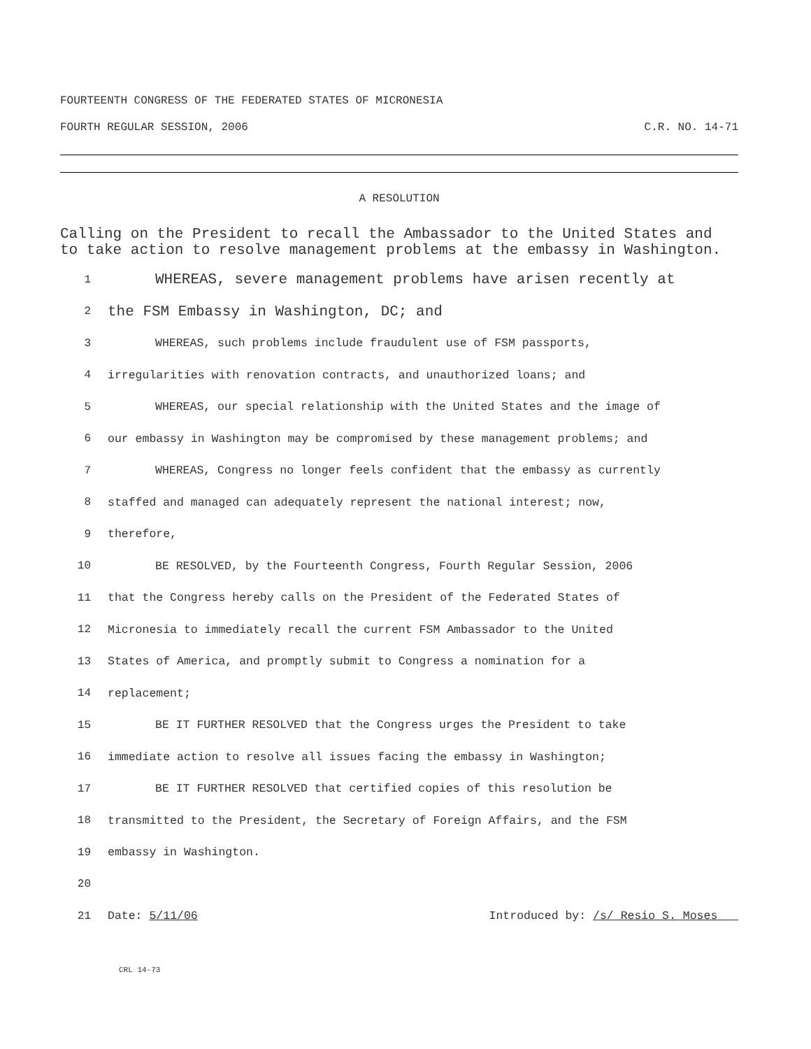FOURTEENTH CONGRESS OF THE FEDERATED STATES OF MICRONESIA
FOURTH REGULAR SESSION, 2006 C.R. NO. 14-71
A RESOLUTION
Calling on the President to recall the Ambassador to the United States and to take action to resolve management problems at the embassy in Washington.
1 WHEREAS, severe management problems have arisen recently at
2 the FSM Embassy in Washington, DC; and
3 WHEREAS, such problems include fraudulent use of FSM passports,
4 irregularities with renovation contracts, and unauthorized loans; and
5 WHEREAS, our special relationship with the United States and the image of
6 our embassy in Washington may be compromised by these management problems; and
7 WHEREAS, Congress no longer feels confident that the embassy as currently
8 staffed and managed can adequately represent the national interest; now,
9 therefore,
10 BE RESOLVED, by the Fourteenth Congress, Fourth Regular Session, 2006
11 that the Congress hereby calls on the President of the Federated States of
12 Micronesia to immediately recall the current FSM Ambassador to the United
13 States of America, and promptly submit to Congress a nomination for a
14 replacement;
15 BE IT FURTHER RESOLVED that the Congress urges the President to take
16 immediate action to resolve all issues facing the embassy in Washington;
17 BE IT FURTHER RESOLVED that certified copies of this resolution be
18 transmitted to the President, the Secretary of Foreign Affairs, and the FSM
19 embassy in Washington.
20
21 Date: 5/11/06 Introduced by: /s/ Resio S. Moses
CRL 14-73